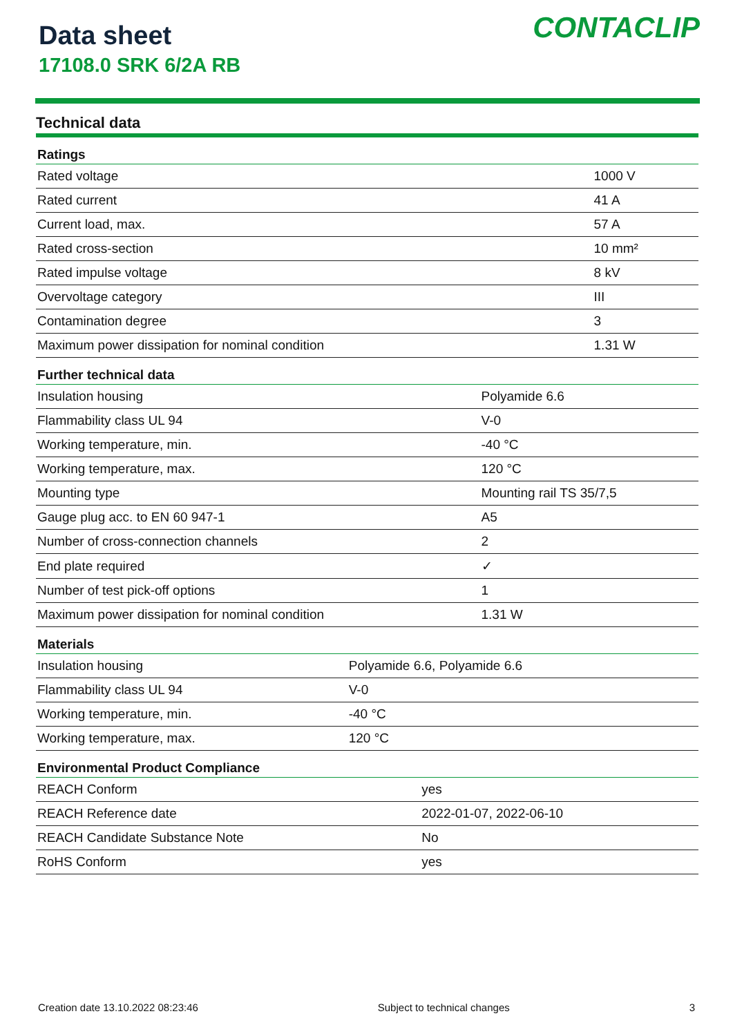Data sheet
17108.0 SRK 6/2A RB
CONTACLIP
Technical data
| Ratings | |
| --- | --- |
| Rated voltage | 1000 V |
| Rated current | 41 A |
| Current load, max. | 57 A |
| Rated cross-section | 10 mm² |
| Rated impulse voltage | 8 kV |
| Overvoltage category | III |
| Contamination degree | 3 |
| Maximum power dissipation for nominal condition | 1.31 W |
| Further technical data | |
| --- | --- |
| Insulation housing | Polyamide 6.6 |
| Flammability class UL 94 | V-0 |
| Working temperature, min. | -40 °C |
| Working temperature, max. | 120 °C |
| Mounting type | Mounting rail TS 35/7,5 |
| Gauge plug acc. to EN 60 947-1 | A5 |
| Number of cross-connection channels | 2 |
| End plate required | ✓ |
| Number of test pick-off options | 1 |
| Maximum power dissipation for nominal condition | 1.31 W |
| Materials | |
| --- | --- |
| Insulation housing | Polyamide 6.6, Polyamide 6.6 |
| Flammability class UL 94 | V-0 |
| Working temperature, min. | -40 °C |
| Working temperature, max. | 120 °C |
| Environmental Product Compliance | |
| --- | --- |
| REACH Conform | yes |
| REACH Reference date | 2022-01-07, 2022-06-10 |
| REACH Candidate Substance Note | No |
| RoHS Conform | yes |
Creation date 13.10.2022 08:23:46 Subject to technical changes 3